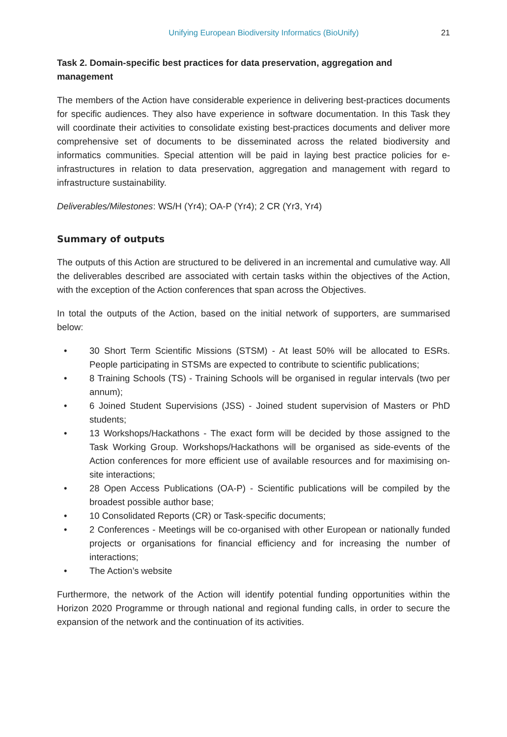Unifying European Biodiversity Informatics (BioUnify) 21
Task 2. Domain-specific best practices for data preservation, aggregation and management
The members of the Action have considerable experience in delivering best-practices documents for specific audiences. They also have experience in software documentation. In this Task they will coordinate their activities to consolidate existing best-practices documents and deliver more comprehensive set of documents to be disseminated across the related biodiversity and informatics communities. Special attention will be paid in laying best practice policies for e-infrastructures in relation to data preservation, aggregation and management with regard to infrastructure sustainability.
Deliverables/Milestones: WS/H (Yr4); OA-P (Yr4); 2 CR (Yr3, Yr4)
Summary of outputs
The outputs of this Action are structured to be delivered in an incremental and cumulative way. All the deliverables described are associated with certain tasks within the objectives of the Action, with the exception of the Action conferences that span across the Objectives.
In total the outputs of the Action, based on the initial network of supporters, are summarised below:
• 30 Short Term Scientific Missions (STSM) - At least 50% will be allocated to ESRs. People participating in STSMs are expected to contribute to scientific publications;
• 8 Training Schools (TS) - Training Schools will be organised in regular intervals (two per annum);
• 6 Joined Student Supervisions (JSS) - Joined student supervision of Masters or PhD students;
• 13 Workshops/Hackathons - The exact form will be decided by those assigned to the Task Working Group. Workshops/Hackathons will be organised as side-events of the Action conferences for more efficient use of available resources and for maximising on-site interactions;
• 28 Open Access Publications (OA-P) - Scientific publications will be compiled by the broadest possible author base;
• 10 Consolidated Reports (CR) or Task-specific documents;
• 2 Conferences - Meetings will be co-organised with other European or nationally funded projects or organisations for financial efficiency and for increasing the number of interactions;
• The Action’s website
Furthermore, the network of the Action will identify potential funding opportunities within the Horizon 2020 Programme or through national and regional funding calls, in order to secure the expansion of the network and the continuation of its activities.